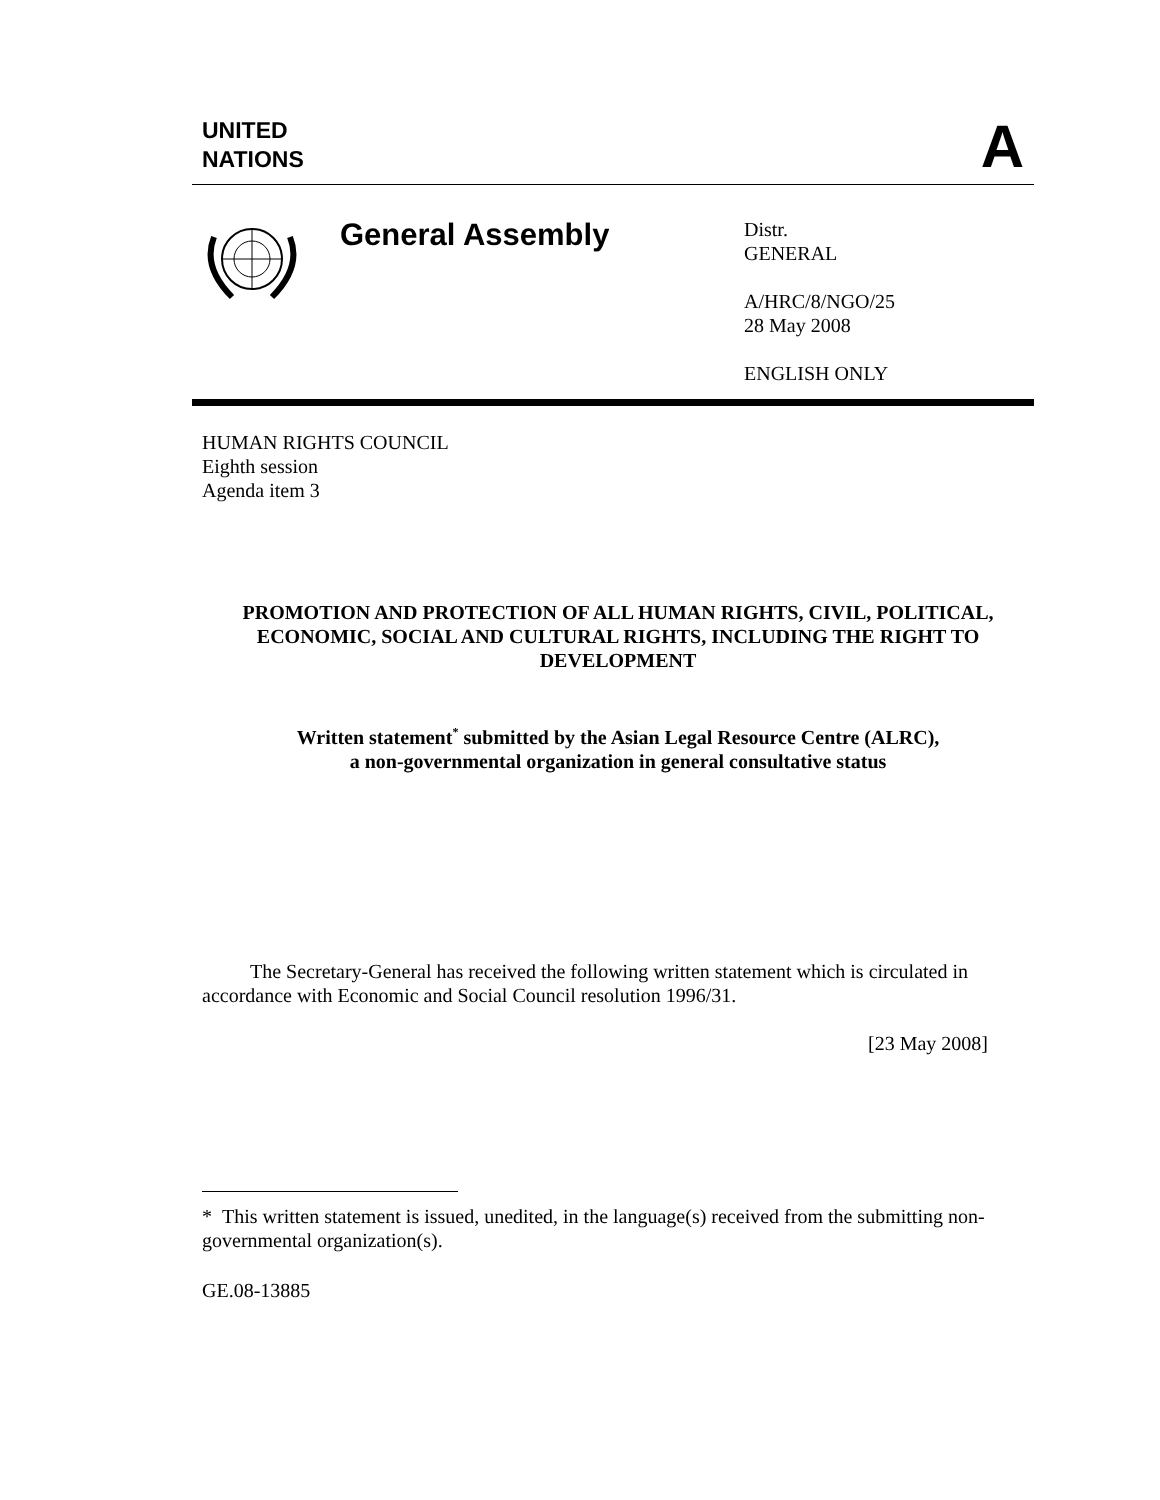UNITED
NATIONS
A
General Assembly
Distr.
GENERAL
A/HRC/8/NGO/25
28 May 2008
ENGLISH ONLY
HUMAN RIGHTS COUNCIL
Eighth session
Agenda item 3
PROMOTION AND PROTECTION OF ALL HUMAN RIGHTS, CIVIL, POLITICAL, ECONOMIC, SOCIAL AND CULTURAL RIGHTS, INCLUDING THE RIGHT TO DEVELOPMENT
Written statement<sup>*</sup> submitted by the Asian Legal Resource Centre (ALRC),
a non-governmental organization in general consultative status
The Secretary-General has received the following written statement which is circulated in accordance with Economic and Social Council resolution 1996/31.
[23 May 2008]
* This written statement is issued, unedited, in the language(s) received from the submitting non-governmental organization(s).
GE.08-13885